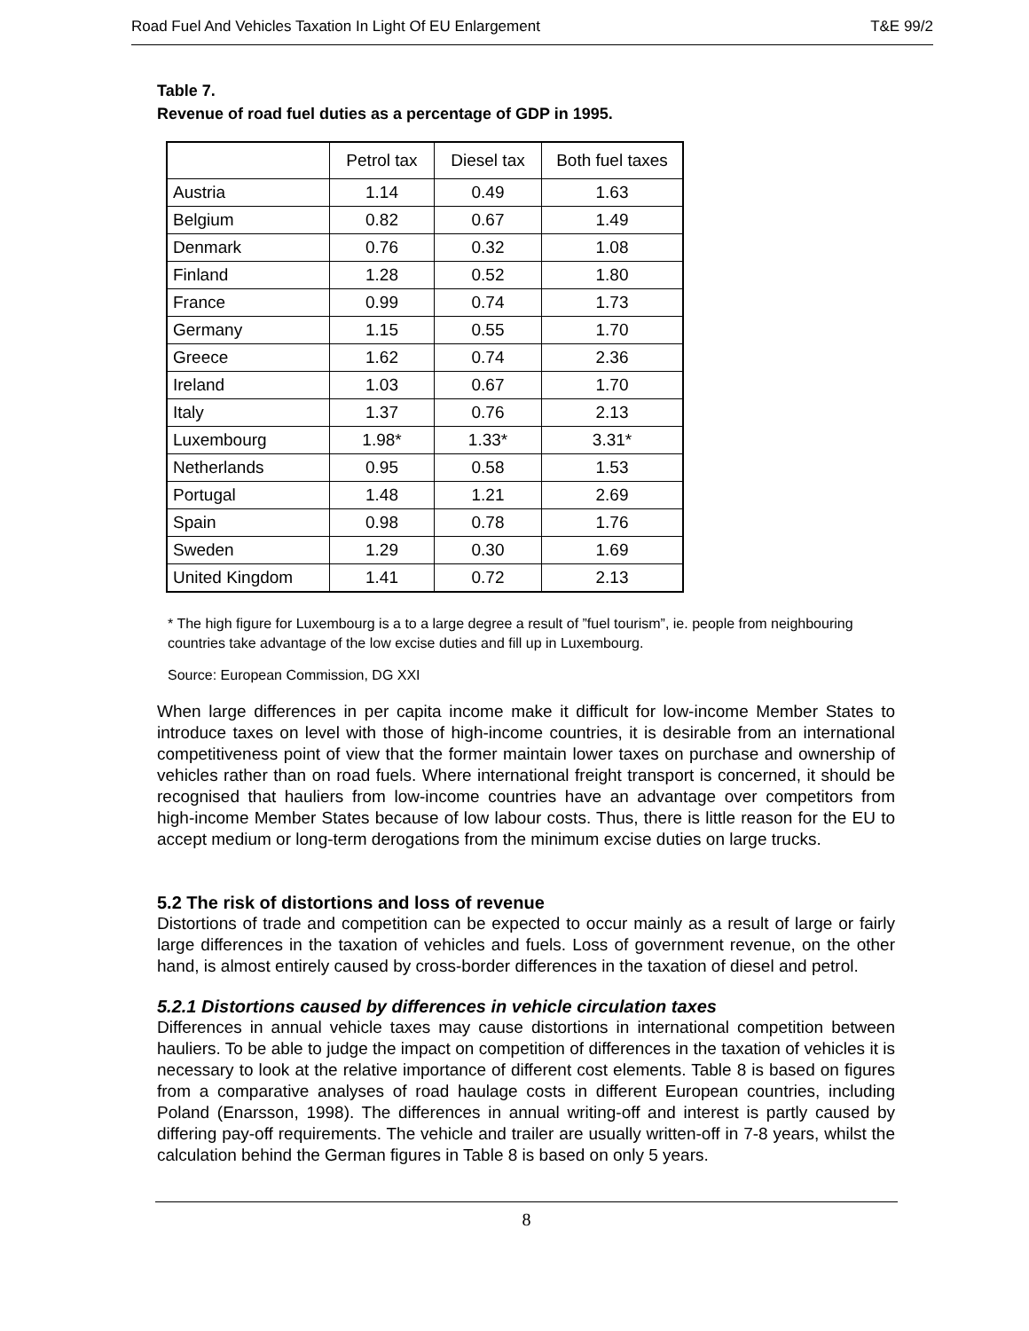Road Fuel And Vehicles Taxation In Light Of EU Enlargement T&E 99/2
Table 7.
Revenue of road fuel duties as a percentage of GDP in 1995.
| | Petrol tax | Diesel tax | Both fuel taxes |
| --- | --- | --- | --- |
| Austria | 1.14 | 0.49 | 1.63 |
| Belgium | 0.82 | 0.67 | 1.49 |
| Denmark | 0.76 | 0.32 | 1.08 |
| Finland | 1.28 | 0.52 | 1.80 |
| France | 0.99 | 0.74 | 1.73 |
| Germany | 1.15 | 0.55 | 1.70 |
| Greece | 1.62 | 0.74 | 2.36 |
| Ireland | 1.03 | 0.67 | 1.70 |
| Italy | 1.37 | 0.76 | 2.13 |
| Luxembourg | 1.98* | 1.33* | 3.31* |
| Netherlands | 0.95 | 0.58 | 1.53 |
| Portugal | 1.48 | 1.21 | 2.69 |
| Spain | 0.98 | 0.78 | 1.76 |
| Sweden | 1.29 | 0.30 | 1.69 |
| United Kingdom | 1.41 | 0.72 | 2.13 |
* The high figure for Luxembourg is a to a large degree a result of ”fuel tourism”, ie. people from neighbouring countries take advantage of the low excise duties and fill up in Luxembourg.
Source: European Commission, DG XXI
When large differences in per capita income make it difficult for low-income Member States to introduce taxes on level with those of high-income countries, it is desirable from an international competitiveness point of view that the former maintain lower taxes on purchase and ownership of vehicles rather than on road fuels. Where international freight transport is concerned, it should be recognised that hauliers from low-income countries have an advantage over competitors from high-income Member States because of low labour costs. Thus, there is little reason for the EU to accept medium or long-term derogations from the minimum excise duties on large trucks.
5.2 The risk of distortions and loss of revenue
Distortions of trade and competition can be expected to occur mainly as a result of large or fairly large differences in the taxation of vehicles and fuels. Loss of government revenue, on the other hand, is almost entirely caused by cross-border differences in the taxation of diesel and petrol.
5.2.1 Distortions caused by differences in vehicle circulation taxes
Differences in annual vehicle taxes may cause distortions in international competition between hauliers. To be able to judge the impact on competition of differences in the taxation of vehicles it is necessary to look at the relative importance of different cost elements. Table 8 is based on figures from a comparative analyses of road haulage costs in different European countries, including Poland (Enarsson, 1998). The differences in annual writing-off and interest is partly caused by differing pay-off requirements. The vehicle and trailer are usually written-off in 7-8 years, whilst the calculation behind the German figures in Table 8 is based on only 5 years.
8